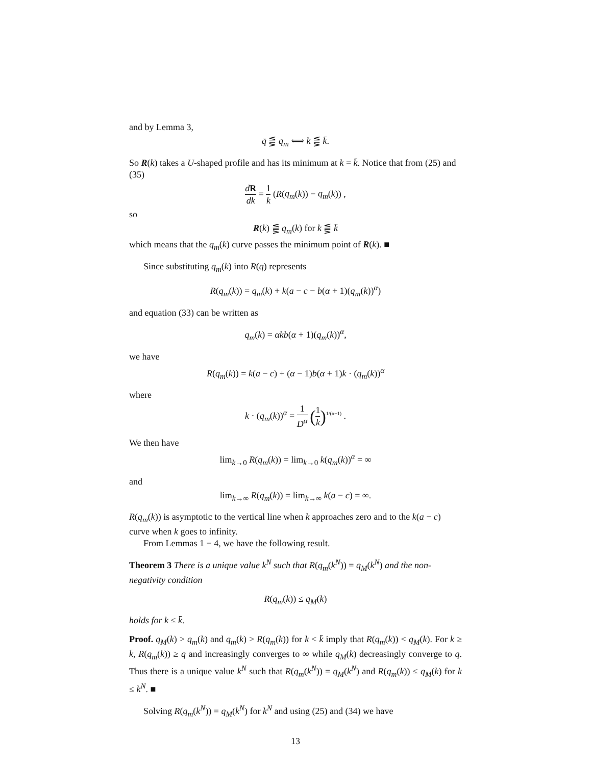and by Lemma 3,
q̄ ⪋ q<sub>m</sub> ⟺ k ⪋ k̄.
So R(k) takes a U-shaped profile and has its minimum at k = k̄. Notice that from (25) and (35)
dR dk = 1 k (R(q<sub>m</sub>(k)) − q<sub>m</sub>(k)) ,
so
R(k) ⪋ q<sub>m</sub>(k) for k ⪋ k̄
which means that the q<sub>m</sub>(k) curve passes the minimum point of R(k). ■
Since substituting q<sub>m</sub>(k) into R(q) represents
R(q<sub>m</sub>(k)) = q<sub>m</sub>(k) + k(a − c − b(α + 1)(q<sub>m</sub>(k))<sup>α</sup>)
and equation (33) can be written as
q<sub>m</sub>(k) = αkb(α + 1)(q<sub>m</sub>(k))<sup>α</sup>,
we have
R(q<sub>m</sub>(k)) = k(a − c) + (α − 1)b(α + 1)k · (q<sub>m</sub>(k))<sup>α</sup>
where
k · (q<sub>m</sub>(k))<sup>α</sup> = 1 D<sup>α</sup> (1 k)<sup>1/(α−1)</sup> .
We then have
lim<sub>k→0</sub> R(q<sub>m</sub>(k)) = lim<sub>k→0</sub> k(q<sub>m</sub>(k))<sup>α</sup> = ∞
and
lim<sub>k→∞</sub> R(q<sub>m</sub>(k)) = lim<sub>k→∞</sub> k(a − c) = ∞.
R(q<sub>m</sub>(k)) is asymptotic to the vertical line when k approaches zero and to the k(a − c) curve when k goes to infinity.
From Lemmas 1 − 4, we have the following result.
Theorem 3 There is a unique value k<sup>N</sup> such that R(q<sub>m</sub>(k<sup>N</sup>)) = q<sub>M</sub>(k<sup>N</sup>) and the non-negativity condition
R(q<sub>m</sub>(k)) ≤ q<sub>M</sub>(k)
holds for k ≤ k̄.
Proof. q<sub>M</sub>(k) > q<sub>m</sub>(k) and q<sub>m</sub>(k) > R(q<sub>m</sub>(k)) for k < k̄ imply that R(q<sub>m</sub>(k)) < q<sub>M</sub>(k). For k ≥ k̄, R(q<sub>m</sub>(k)) ≥ q̄ and increasingly converges to ∞ while q<sub>M</sub>(k) decreasingly converge to q̄. Thus there is a unique value k<sup>N</sup> such that R(q<sub>m</sub>(k<sup>N</sup>)) = q<sub>M</sub>(k<sup>N</sup>) and R(q<sub>m</sub>(k)) ≤ q<sub>M</sub>(k) for k ≤ k<sup>N</sup>. ■
Solving R(q<sub>m</sub>(k<sup>N</sup>)) = q<sub>M</sub>(k<sup>N</sup>) for k<sup>N</sup> and using (25) and (34) we have
13